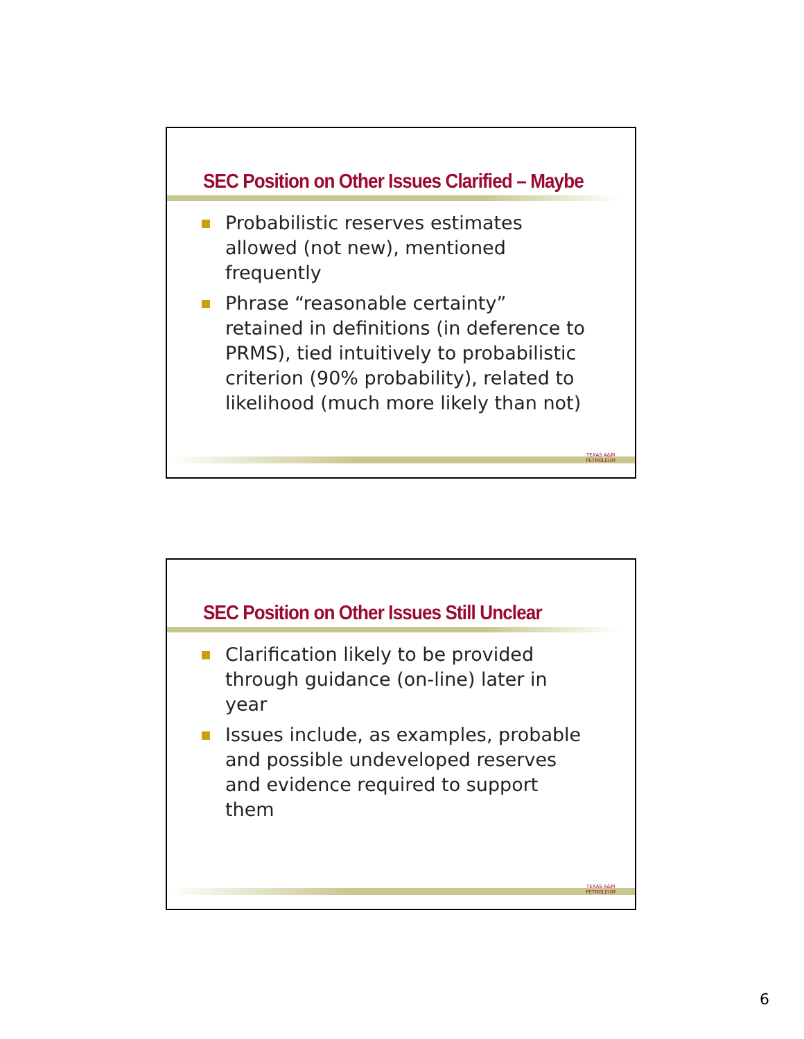SEC Position on Other Issues Clarified – Maybe
Probabilistic reserves estimates allowed (not new), mentioned frequently
Phrase “reasonable certainty” retained in definitions (in deference to PRMS), tied intuitively to probabilistic criterion (90% probability), related to likelihood (much more likely than not)
TEXAS A&M
PETROLEUM
SEC Position on Other Issues Still Unclear
Clarification likely to be provided through guidance (on-line) later in year
Issues include, as examples, probable and possible undeveloped reserves and evidence required to support them
TEXAS A&M
PETROLEUM
6